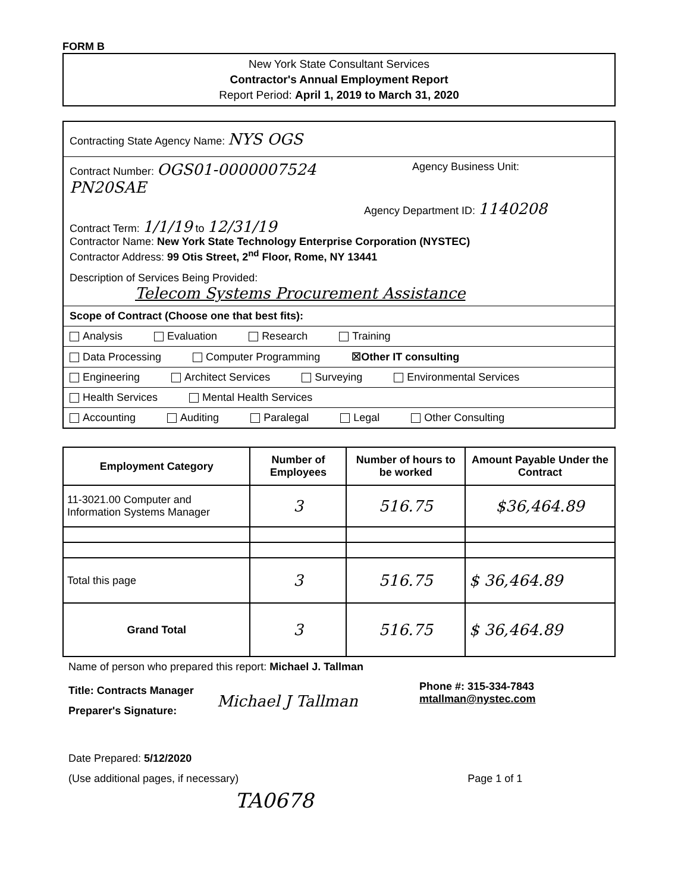FORM B
New York State Consultant Services
Contractor's Annual Employment Report
Report Period: April 1, 2019 to March 31, 2020
Contracting State Agency Name: NYS OGS
Contract Number: OGS01-0000007524
PN20SAE Agency Business Unit:
Agency Department ID: 1140208
Contract Term: 1/1/19 to 12/31/19
Contractor Name: New York State Technology Enterprise Corporation (NYSTEC)
Contractor Address: 99 Otis Street, 2<sup>nd</sup> Floor, Rome, NY 13441
Description of Services Being Provided:
Telecom Systems Procurement Assistance
Scope of Contract (Choose one that best fits):
Analysis Evaluation Research Training
Data Processing Computer Programming ☒Other IT consulting
Engineering Architect Services Surveying Environmental Services
Health Services Mental Health Services
Accounting Auditing Paralegal Legal Other Consulting
| Employment Category | Number of Employees | Number of hours to be worked | Amount Payable Under the Contract |
| --- | --- | --- | --- |
| 11-3021.00 Computer and Information Systems Manager | 3 | 516.75 | $36,464.89 |
| Total this page | 3 | 516.75 | $ 36,464.89 |
| Grand Total | 3 | 516.75 | $ 36,464.89 |
Name of person who prepared this report: Michael J. Tallman
Title: Contracts Manager
Preparer's Signature:
Michael J Tallman
Phone #: 315-334-7843
mtallman@nystec.com
Date Prepared: 5/12/2020
(Use additional pages, if necessary) Page 1 of 1
TA0678